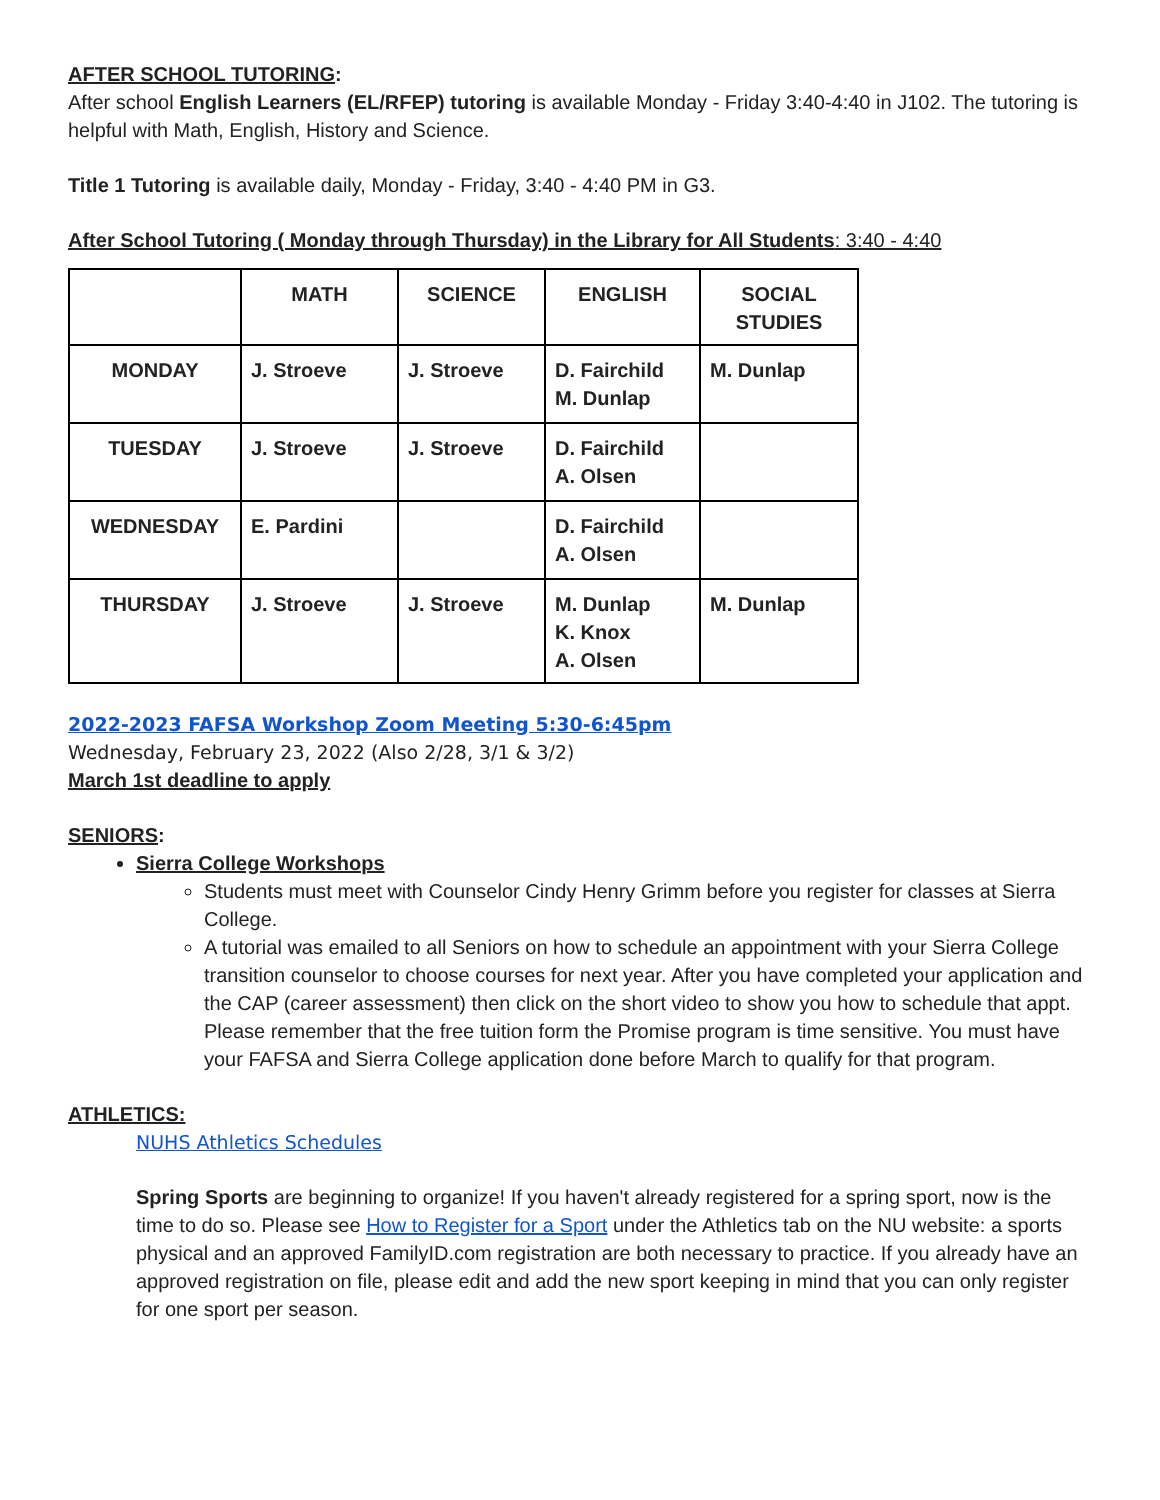AFTER SCHOOL TUTORING:
After school English Learners (EL/RFEP) tutoring is available Monday - Friday 3:40-4:40 in J102. The tutoring is helpful with Math, English, History and Science.
Title 1 Tutoring is available daily, Monday - Friday, 3:40 - 4:40 PM in G3.
After School Tutoring ( Monday through Thursday) in the Library for All Students: 3:40 - 4:40
| | MATH | SCIENCE | ENGLISH | SOCIAL STUDIES |
| --- | --- | --- | --- | --- |
| MONDAY | J. Stroeve | J. Stroeve | D. Fairchild M. Dunlap | M. Dunlap |
| TUESDAY | J. Stroeve | J. Stroeve | D. Fairchild A. Olsen | |
| WEDNESDAY | E. Pardini | | D. Fairchild A. Olsen | |
| THURSDAY | J. Stroeve | J. Stroeve | M. Dunlap K. Knox A. Olsen | M. Dunlap |
2022-2023 FAFSA Workshop Zoom Meeting 5:30-6:45pm
Wednesday, February 23, 2022 (Also 2/28, 3/1 & 3/2)
March 1st deadline to apply
SENIORS:
Sierra College Workshops
Students must meet with Counselor Cindy Henry Grimm before you register for classes at Sierra College.
A tutorial was emailed to all Seniors on how to schedule an appointment with your Sierra College transition counselor to choose courses for next year. After you have completed your application and the CAP (career assessment) then click on the short video to show you how to schedule that appt. Please remember that the free tuition form the Promise program is time sensitive. You must have your FAFSA and Sierra College application done before March to qualify for that program.
ATHLETICS:
NUHS Athletics Schedules
Spring Sports are beginning to organize! If you haven't already registered for a spring sport, now is the time to do so. Please see How to Register for a Sport under the Athletics tab on the NU website: a sports physical and an approved FamilyID.com registration are both necessary to practice. If you already have an approved registration on file, please edit and add the new sport keeping in mind that you can only register for one sport per season.